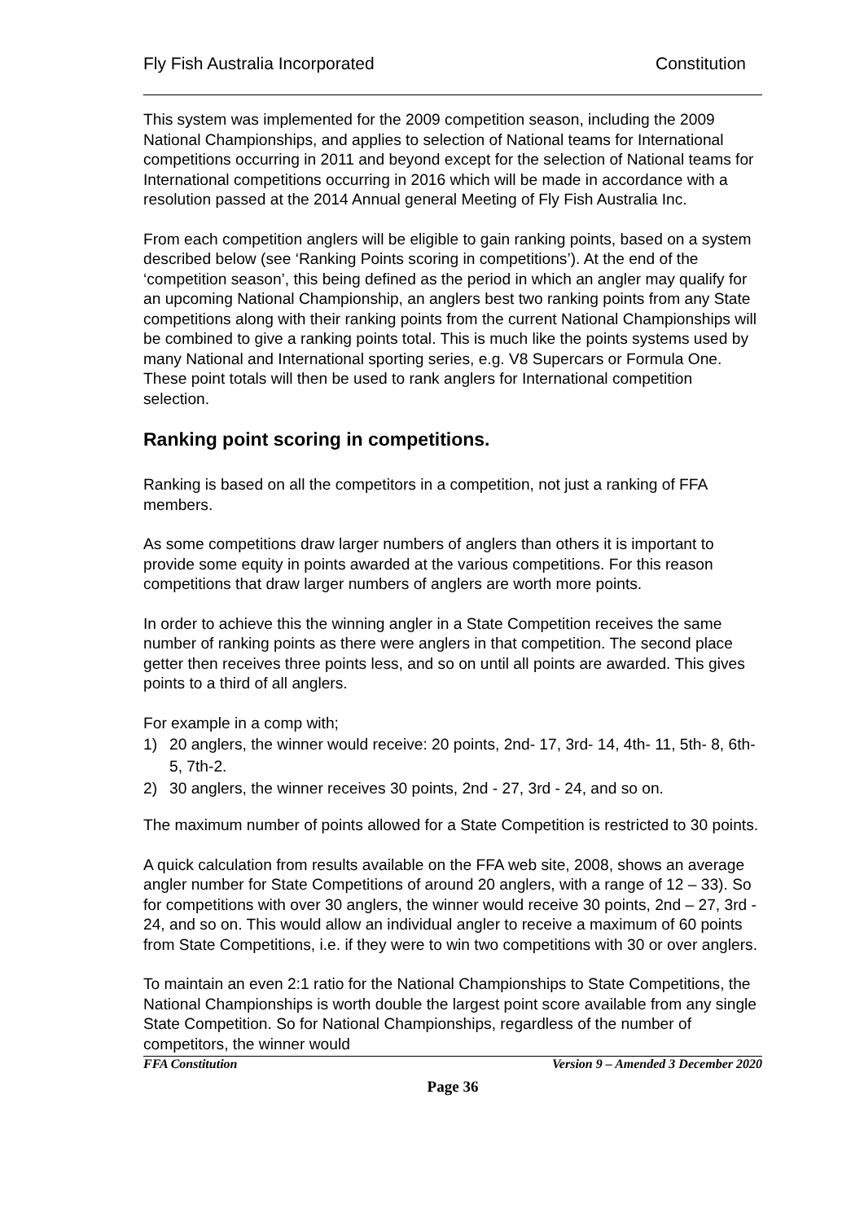Fly Fish Australia Incorporated Constitution
This system was implemented for the 2009 competition season, including the 2009 National Championships, and applies to selection of National teams for International competitions occurring in 2011 and beyond except for the selection of National teams for International competitions occurring in 2016 which will be made in accordance with a resolution passed at the 2014 Annual general Meeting of Fly Fish Australia Inc.
From each competition anglers will be eligible to gain ranking points, based on a system described below (see ‘Ranking Points scoring in competitions’). At the end of the ‘competition season’, this being defined as the period in which an angler may qualify for an upcoming National Championship, an anglers best two ranking points from any State competitions along with their ranking points from the current National Championships will be combined to give a ranking points total. This is much like the points systems used by many National and International sporting series, e.g. V8 Supercars or Formula One. These point totals will then be used to rank anglers for International competition selection.
Ranking point scoring in competitions.
Ranking is based on all the competitors in a competition, not just a ranking of FFA members.
As some competitions draw larger numbers of anglers than others it is important to provide some equity in points awarded at the various competitions. For this reason competitions that draw larger numbers of anglers are worth more points.
In order to achieve this the winning angler in a State Competition receives the same number of ranking points as there were anglers in that competition. The second place getter then receives three points less, and so on until all points are awarded. This gives points to a third of all anglers.
For example in a comp with;
1) 20 anglers, the winner would receive: 20 points, 2nd- 17, 3rd- 14, 4th- 11, 5th- 8, 6th- 5, 7th-2.
2) 30 anglers, the winner receives 30 points, 2nd - 27, 3rd - 24, and so on.
The maximum number of points allowed for a State Competition is restricted to 30 points.
A quick calculation from results available on the FFA web site, 2008, shows an average angler number for State Competitions of around 20 anglers, with a range of 12 – 33). So for competitions with over 30 anglers, the winner would receive 30 points, 2nd – 27, 3rd - 24, and so on. This would allow an individual angler to receive a maximum of 60 points from State Competitions, i.e. if they were to win two competitions with 30 or over anglers.
To maintain an even 2:1 ratio for the National Championships to State Competitions, the National Championships is worth double the largest point score available from any single State Competition. So for National Championships, regardless of the number of competitors, the winner would
FFA Constitution Version 9 – Amended 3 December 2020
Page 36